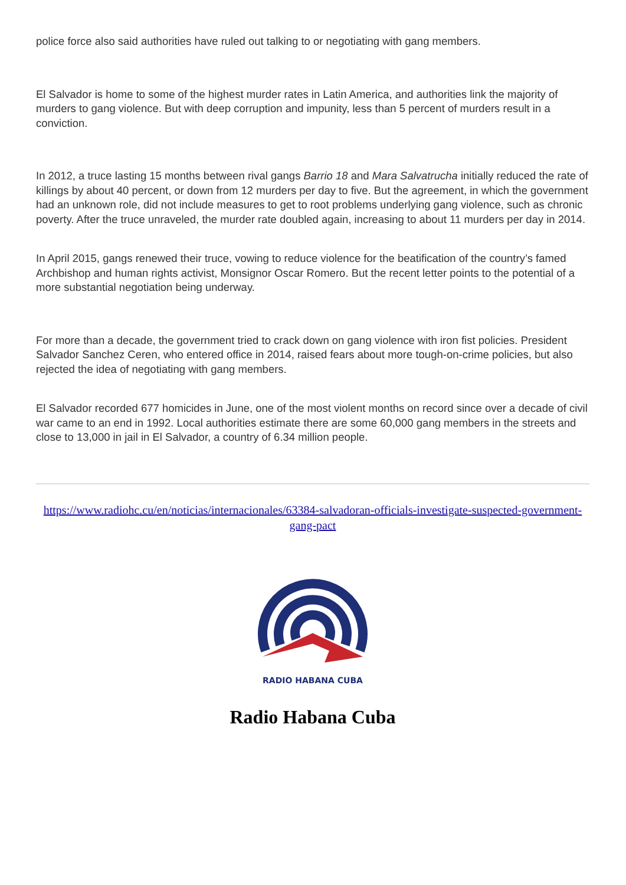police force also said authorities have ruled out talking to or negotiating with gang members.
El Salvador is home to some of the highest murder rates in Latin America, and authorities link the majority of murders to gang violence. But with deep corruption and impunity, less than 5 percent of murders result in a conviction.
In 2012, a truce lasting 15 months between rival gangs Barrio 18 and Mara Salvatrucha initially reduced the rate of killings by about 40 percent, or down from 12 murders per day to five. But the agreement, in which the government had an unknown role, did not include measures to get to root problems underlying gang violence, such as chronic poverty. After the truce unraveled, the murder rate doubled again, increasing to about 11 murders per day in 2014.
In April 2015, gangs renewed their truce, vowing to reduce violence for the beatification of the country’s famed Archbishop and human rights activist, Monsignor Oscar Romero. But the recent letter points to the potential of a more substantial negotiation being underway.
For more than a decade, the government tried to crack down on gang violence with iron fist policies. President Salvador Sanchez Ceren, who entered office in 2014, raised fears about more tough-on-crime policies, but also rejected the idea of negotiating with gang members.
El Salvador recorded 677 homicides in June, one of the most violent months on record since over a decade of civil war came to an end in 1992. Local authorities estimate there are some 60,000 gang members in the streets and close to 13,000 in jail in El Salvador, a country of 6.34 million people.
https://www.radiohc.cu/en/noticias/internacionales/63384-salvadoran-officials-investigate-suspected-government-gang-pact
RADIO HABANA CUBA
Radio Habana Cuba